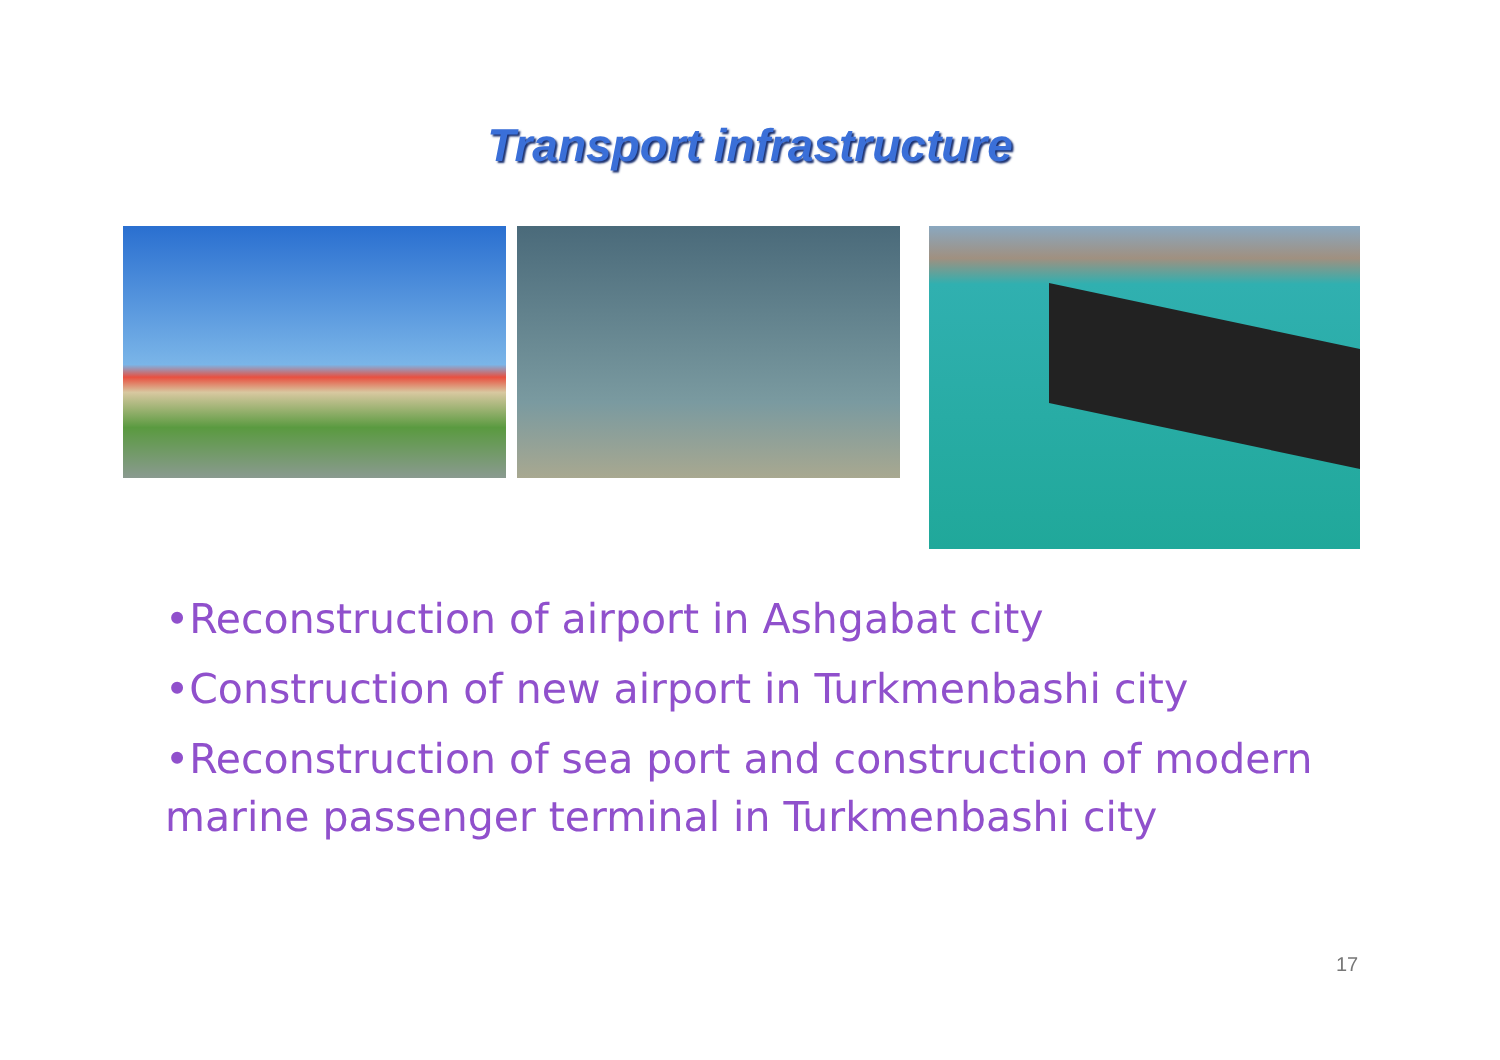Transport infrastructure
•Reconstruction of airport in Ashgabat city
•Construction of new airport in Turkmenbashi city
•Reconstruction of sea port and construction of modern marine passenger terminal in Turkmenbashi city
17